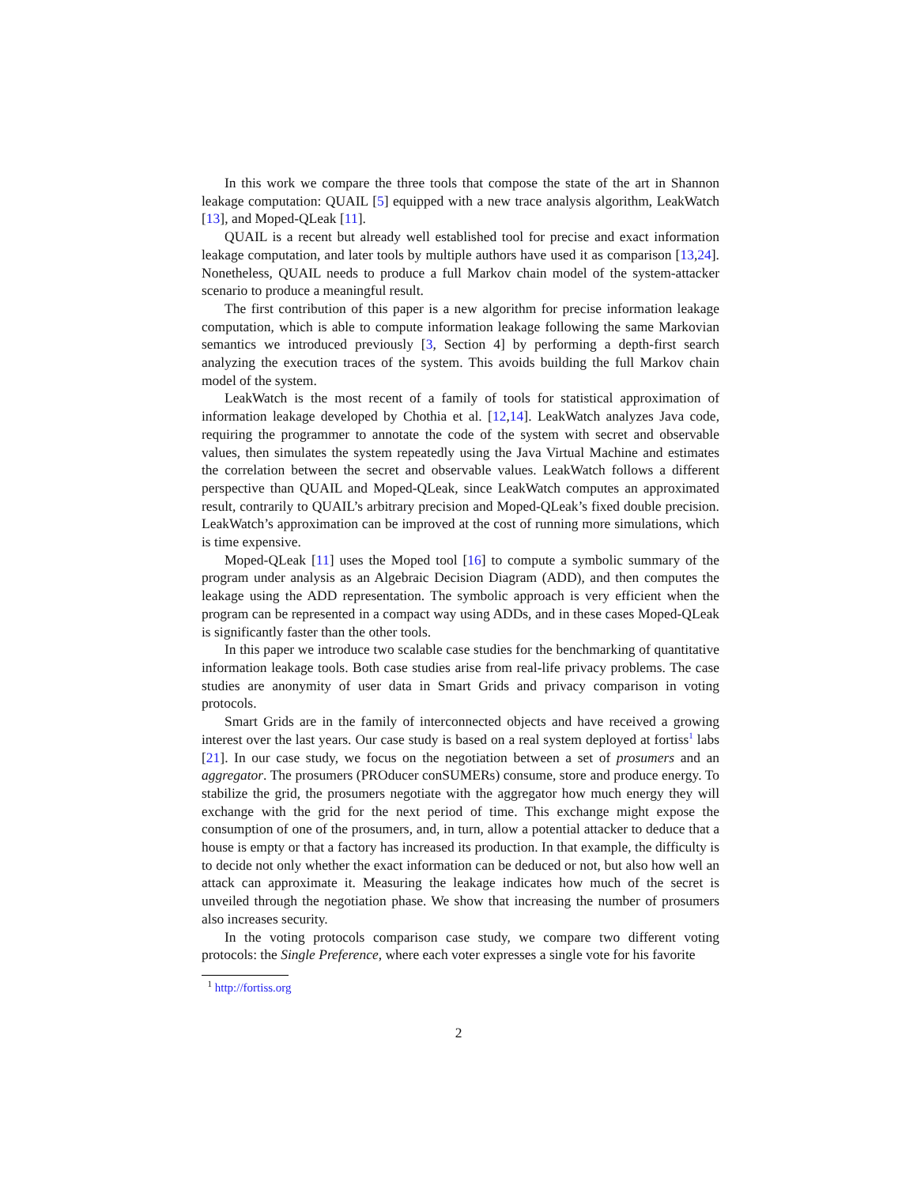In this work we compare the three tools that compose the state of the art in Shannon leakage computation: QUAIL [5] equipped with a new trace analysis algorithm, LeakWatch [13], and Moped-QLeak [11].
QUAIL is a recent but already well established tool for precise and exact information leakage computation, and later tools by multiple authors have used it as comparison [13,24]. Nonetheless, QUAIL needs to produce a full Markov chain model of the system-attacker scenario to produce a meaningful result.
The first contribution of this paper is a new algorithm for precise information leakage computation, which is able to compute information leakage following the same Markovian semantics we introduced previously [3, Section 4] by performing a depth-first search analyzing the execution traces of the system. This avoids building the full Markov chain model of the system.
LeakWatch is the most recent of a family of tools for statistical approximation of information leakage developed by Chothia et al. [12,14]. LeakWatch analyzes Java code, requiring the programmer to annotate the code of the system with secret and observable values, then simulates the system repeatedly using the Java Virtual Machine and estimates the correlation between the secret and observable values. LeakWatch follows a different perspective than QUAIL and Moped-QLeak, since LeakWatch computes an approximated result, contrarily to QUAIL’s arbitrary precision and Moped-QLeak’s fixed double precision. LeakWatch’s approximation can be improved at the cost of running more simulations, which is time expensive.
Moped-QLeak [11] uses the Moped tool [16] to compute a symbolic summary of the program under analysis as an Algebraic Decision Diagram (ADD), and then computes the leakage using the ADD representation. The symbolic approach is very efficient when the program can be represented in a compact way using ADDs, and in these cases Moped-QLeak is significantly faster than the other tools.
In this paper we introduce two scalable case studies for the benchmarking of quantitative information leakage tools. Both case studies arise from real-life privacy problems. The case studies are anonymity of user data in Smart Grids and privacy comparison in voting protocols.
Smart Grids are in the family of interconnected objects and have received a growing interest over the last years. Our case study is based on a real system deployed at fortiss<sup>1</sup> labs [21]. In our case study, we focus on the negotiation between a set of prosumers and an aggregator. The prosumers (PROducer conSUMERs) consume, store and produce energy. To stabilize the grid, the prosumers negotiate with the aggregator how much energy they will exchange with the grid for the next period of time. This exchange might expose the consumption of one of the prosumers, and, in turn, allow a potential attacker to deduce that a house is empty or that a factory has increased its production. In that example, the difficulty is to decide not only whether the exact information can be deduced or not, but also how well an attack can approximate it. Measuring the leakage indicates how much of the secret is unveiled through the negotiation phase. We show that increasing the number of prosumers also increases security.
In the voting protocols comparison case study, we compare two different voting protocols: the Single Preference, where each voter expresses a single vote for his favorite
<sup>1</sup> http://fortiss.org
2